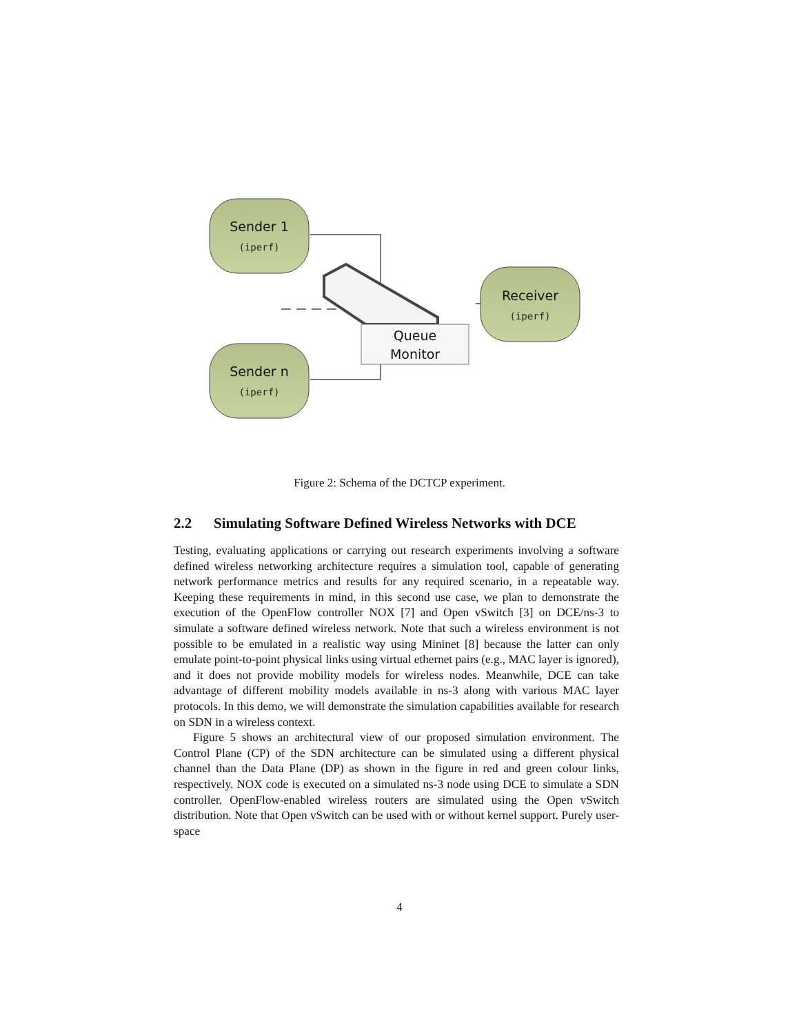Sender 1
Sender n
Receiver
Queue
Monitor
(iperf)
(iperf)
(iperf)
Figure 2: Schema of the DCTCP experiment.
2.2 Simulating Software Defined Wireless Networks with DCE
Testing, evaluating applications or carrying out research experiments involving a software defined wireless networking architecture requires a simulation tool, capable of generating network performance metrics and results for any required scenario, in a repeatable way. Keeping these requirements in mind, in this second use case, we plan to demonstrate the execution of the OpenFlow controller NOX [7] and Open vSwitch [3] on DCE/ns-3 to simulate a software defined wireless network. Note that such a wireless environment is not possible to be emulated in a realistic way using Mininet [8] because the latter can only emulate point-to-point physical links using virtual ethernet pairs (e.g., MAC layer is ignored), and it does not provide mobility models for wireless nodes. Meanwhile, DCE can take advantage of different mobility models available in ns-3 along with various MAC layer protocols. In this demo, we will demonstrate the simulation capabilities available for research on SDN in a wireless context.
Figure 5 shows an architectural view of our proposed simulation environment. The Control Plane (CP) of the SDN architecture can be simulated using a different physical channel than the Data Plane (DP) as shown in the figure in red and green colour links, respectively. NOX code is executed on a simulated ns-3 node using DCE to simulate a SDN controller. OpenFlow-enabled wireless routers are simulated using the Open vSwitch distribution. Note that Open vSwitch can be used with or without kernel support. Purely user-space
4